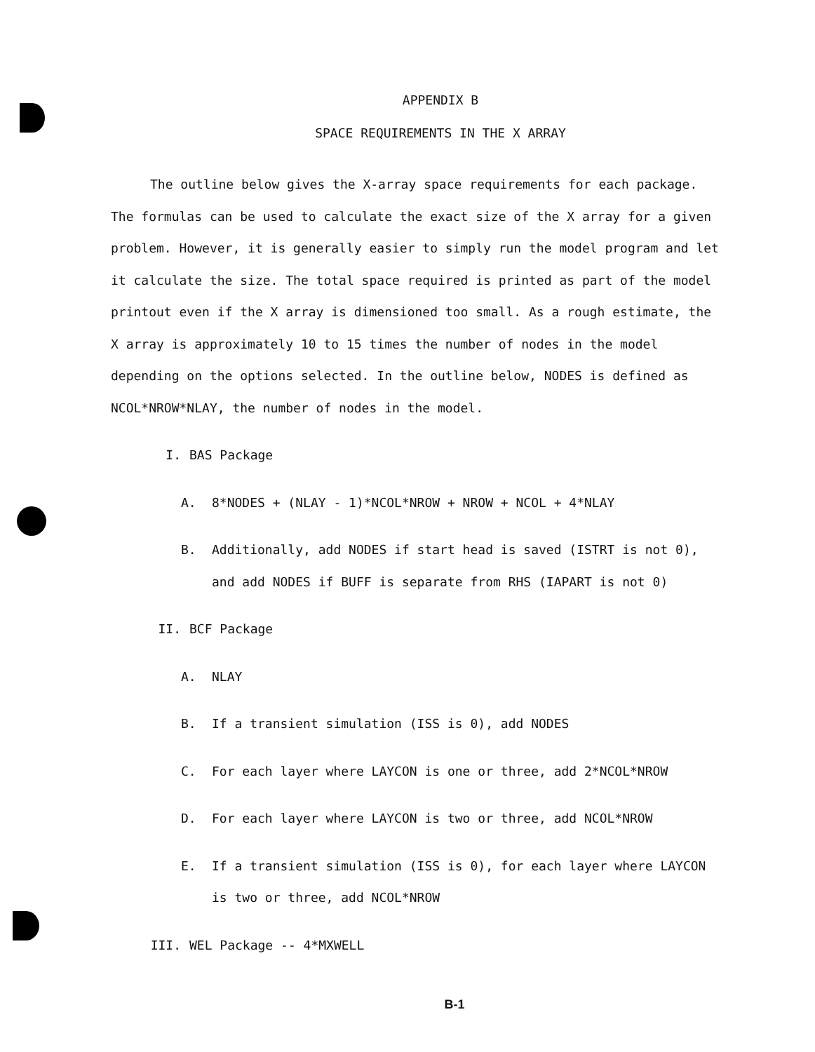APPENDIX B
SPACE REQUIREMENTS IN THE X ARRAY
The outline below gives the X-array space requirements for each package. The formulas can be used to calculate the exact size of the X array for a given problem. However, it is generally easier to simply run the model program and let it calculate the size. The total space required is printed as part of the model printout even if the X array is dimensioned too small. As a rough estimate, the X array is approximately 10 to 15 times the number of nodes in the model depending on the options selected. In the outline below, NODES is defined as NCOL*NROW*NLAY, the number of nodes in the model.
I. BAS Package
A. 8*NODES + (NLAY - 1)*NCOL*NROW + NROW + NCOL + 4*NLAY
B. Additionally, add NODES if start head is saved (ISTRT is not 0), and add NODES if BUFF is separate from RHS (IAPART is not 0)
II. BCF Package
A. NLAY
B. If a transient simulation (ISS is 0), add NODES
C. For each layer where LAYCON is one or three, add 2*NCOL*NROW
D. For each layer where LAYCON is two or three, add NCOL*NROW
E. If a transient simulation (ISS is 0), for each layer where LAYCON is two or three, add NCOL*NROW
III. WEL Package -- 4*MXWELL
B-1